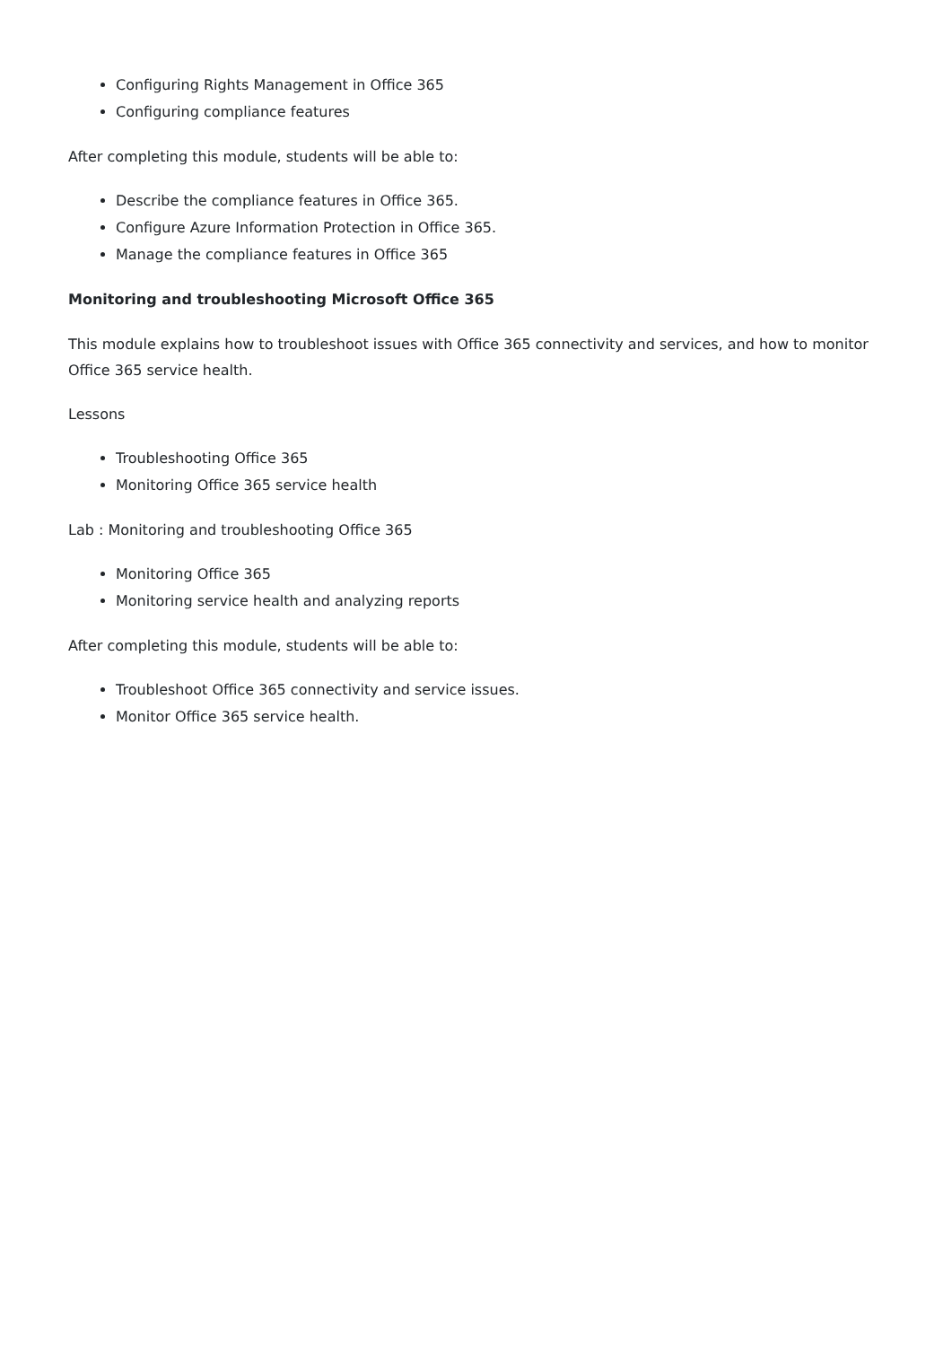Configuring Rights Management in Office 365
Configuring compliance features
After completing this module, students will be able to:
Describe the compliance features in Office 365.
Configure Azure Information Protection in Office 365.
Manage the compliance features in Office 365
Monitoring and troubleshooting Microsoft Office 365
This module explains how to troubleshoot issues with Office 365 connectivity and services, and how to monitor Office 365 service health.
Lessons
Troubleshooting Office 365
Monitoring Office 365 service health
Lab : Monitoring and troubleshooting Office 365
Monitoring Office 365
Monitoring service health and analyzing reports
After completing this module, students will be able to:
Troubleshoot Office 365 connectivity and service issues.
Monitor Office 365 service health.